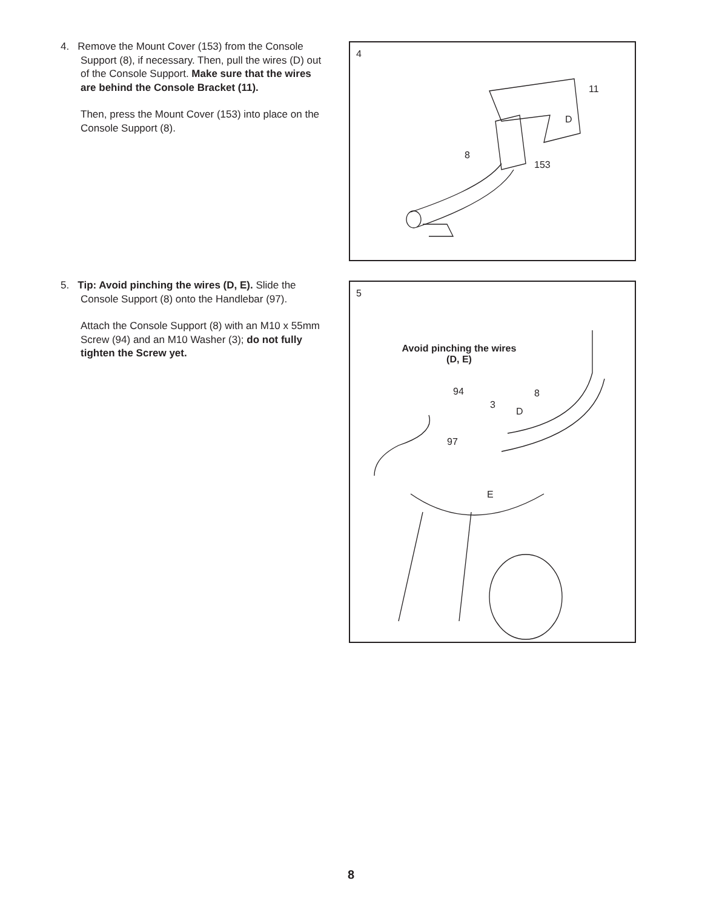4. Remove the Mount Cover (153) from the Console Support (8), if necessary. Then, pull the wires (D) out of the Console Support. Make sure that the wires are behind the Console Bracket (11).
Then, press the Mount Cover (153) into place on the Console Support (8).
4
11
D
8
153
5. Tip: Avoid pinching the wires (D, E). Slide the Console Support (8) onto the Handlebar (97).
Attach the Console Support (8) with an M10 x 55mm Screw (94) and an M10 Washer (3); do not fully tighten the Screw yet.
5
Avoid pinching the wires (D, E)
94 8
3
D
97
E
8